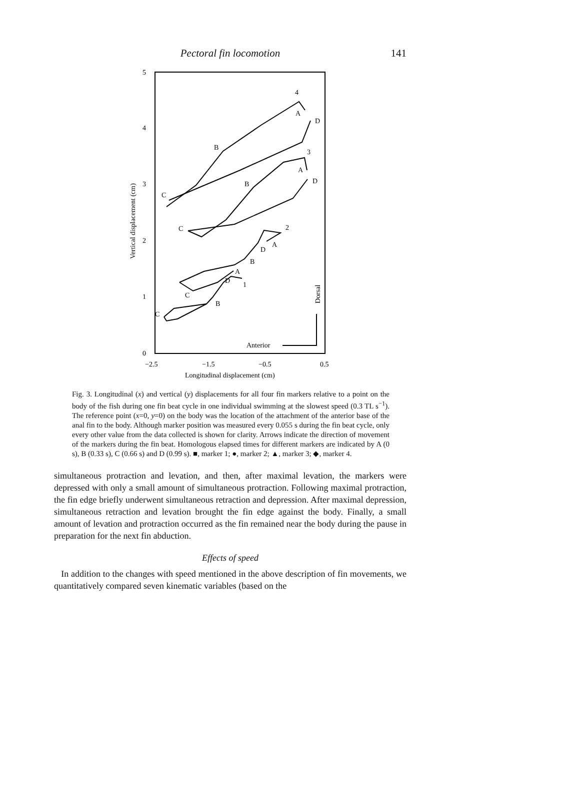Pectoral fin locomotion
141
5
4
3
2
1
0
−2.5
−1.5
−0.5
0.5
Longitudinal displacement (cm)
Vertical displacement (cm)
4
A
D
B
C
3
A
D
B
C
2
A
D
B
A
D
C
1
B
C
Anterior
Dorsal
Fig. 3. Longitudinal (x) and vertical (y) displacements for all four fin markers relative to a point on the body of the fish during one fin beat cycle in one individual swimming at the slowest speed (0.3 TL s<sup>−1</sup>). The reference point (x=0, y=0) on the body was the location of the attachment of the anterior base of the anal fin to the body. Although marker position was measured every 0.055 s during the fin beat cycle, only every other value from the data collected is shown for clarity. Arrows indicate the direction of movement of the markers during the fin beat. Homologous elapsed times for different markers are indicated by A (0 s), B (0.33 s), C (0.66 s) and D (0.99 s). ■, marker 1; ●, marker 2; ▲, marker 3; ◆, marker 4.
simultaneous protraction and levation, and then, after maximal levation, the markers were depressed with only a small amount of simultaneous protraction. Following maximal protraction, the fin edge briefly underwent simultaneous retraction and depression. After maximal depression, simultaneous retraction and levation brought the fin edge against the body. Finally, a small amount of levation and protraction occurred as the fin remained near the body during the pause in preparation for the next fin abduction.
Effects of speed
In addition to the changes with speed mentioned in the above description of fin movements, we quantitatively compared seven kinematic variables (based on the